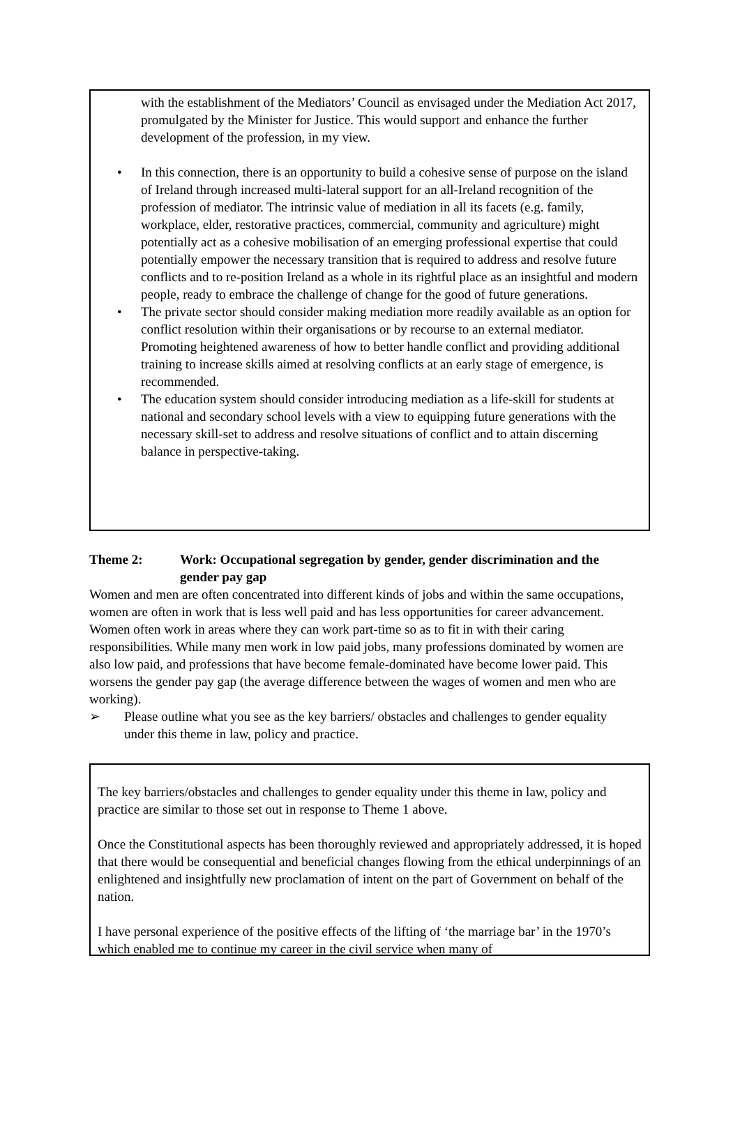with the establishment of the Mediators’ Council as envisaged under the Mediation Act 2017, promulgated by the Minister for Justice. This would support and enhance the further development of the profession, in my view.
• In this connection, there is an opportunity to build a cohesive sense of purpose on the island of Ireland through increased multi-lateral support for an all-Ireland recognition of the profession of mediator. The intrinsic value of mediation in all its facets (e.g. family, workplace, elder, restorative practices, commercial, community and agriculture) might potentially act as a cohesive mobilisation of an emerging professional expertise that could potentially empower the necessary transition that is required to address and resolve future conflicts and to re-position Ireland as a whole in its rightful place as an insightful and modern people, ready to embrace the challenge of change for the good of future generations.
• The private sector should consider making mediation more readily available as an option for conflict resolution within their organisations or by recourse to an external mediator. Promoting heightened awareness of how to better handle conflict and providing additional training to increase skills aimed at resolving conflicts at an early stage of emergence, is recommended.
• The education system should consider introducing mediation as a life-skill for students at national and secondary school levels with a view to equipping future generations with the necessary skill-set to address and resolve situations of conflict and to attain discerning balance in perspective-taking.
Theme 2: Work: Occupational segregation by gender, gender discrimination and the gender pay gap
Women and men are often concentrated into different kinds of jobs and within the same occupations, women are often in work that is less well paid and has less opportunities for career advancement. Women often work in areas where they can work part-time so as to fit in with their caring responsibilities. While many men work in low paid jobs, many professions dominated by women are also low paid, and professions that have become female-dominated have become lower paid. This worsens the gender pay gap (the average difference between the wages of women and men who are working).
➢ Please outline what you see as the key barriers/ obstacles and challenges to gender equality under this theme in law, policy and practice.
The key barriers/obstacles and challenges to gender equality under this theme in law, policy and practice are similar to those set out in response to Theme 1 above.
Once the Constitutional aspects has been thoroughly reviewed and appropriately addressed, it is hoped that there would be consequential and beneficial changes flowing from the ethical underpinnings of an enlightened and insightfully new proclamation of intent on the part of Government on behalf of the nation.
I have personal experience of the positive effects of the lifting of ‘the marriage bar’ in the 1970’s which enabled me to continue my career in the civil service when many of